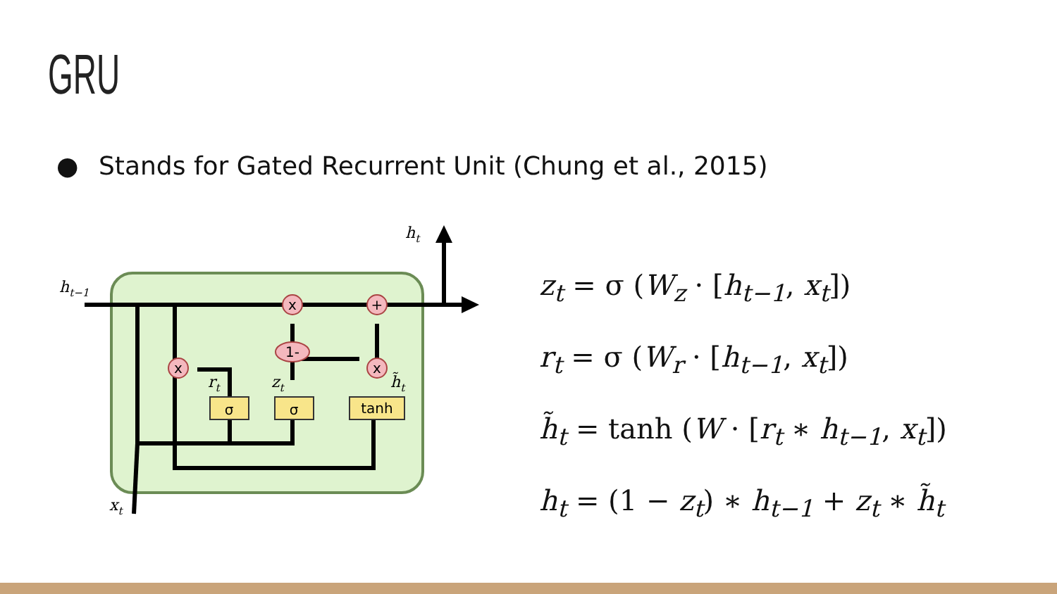GRU
● Stands for Gated Recurrent Unit (Chung et al., 2015)
x
+
x
x
1-
σ
σ
tanh
ht−1
ht
xt
rt
zt
h̃t
z<sub>t</sub> = σ (W<sub>z</sub> · [h<sub>t−1</sub>, x<sub>t</sub>])
r<sub>t</sub> = σ (W<sub>r</sub> · [h<sub>t−1</sub>, x<sub>t</sub>])
h̃<sub>t</sub> = tanh (W · [r<sub>t</sub> ∗ h<sub>t−1</sub>, x<sub>t</sub>])
h<sub>t</sub> = (1 − z<sub>t</sub>) ∗ h<sub>t−1</sub> + z<sub>t</sub> ∗ h̃<sub>t</sub>